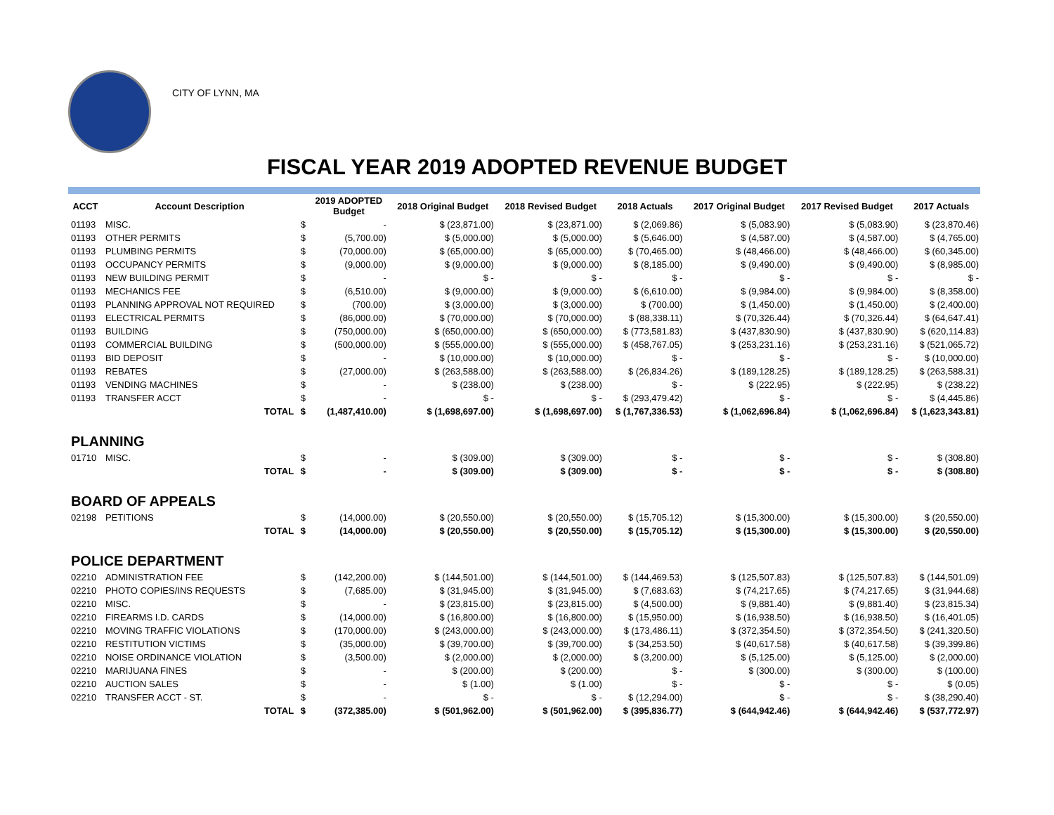CITY OF LYNN, MA
FISCAL YEAR 2019 ADOPTED REVENUE BUDGET
| ACCT | Account Description | | 2019 ADOPTED Budget | 2018 Original Budget | 2018 Revised Budget | 2018 Actuals | 2017 Original Budget | 2017 Revised Budget | 2017 Actuals |
| --- | --- | --- | --- | --- | --- | --- | --- | --- | --- |
| 01193 | MISC. | $ | - | $ (23,871.00) | $ (23,871.00) | $ (2,069.86) | $ (5,083.90) | $ (5,083.90) | $ (23,870.46) |
| 01193 | OTHER PERMITS | $ | (5,700.00) | $ (5,000.00) | $ (5,000.00) | $ (5,646.00) | $ (4,587.00) | $ (4,587.00) | $ (4,765.00) |
| 01193 | PLUMBING PERMITS | $ | (70,000.00) | $ (65,000.00) | $ (65,000.00) | $ (70,465.00) | $ (48,466.00) | $ (48,466.00) | $ (60,345.00) |
| 01193 | OCCUPANCY PERMITS | $ | (9,000.00) | $ (9,000.00) | $ (9,000.00) | $ (8,185.00) | $ (9,490.00) | $ (9,490.00) | $ (8,985.00) |
| 01193 | NEW BUILDING PERMIT | $ | - | $ - | $ - | $ - | $ - | $ - | $ - |
| 01193 | MECHANICS FEE | $ | (6,510.00) | $ (9,000.00) | $ (9,000.00) | $ (6,610.00) | $ (9,984.00) | $ (9,984.00) | $ (8,358.00) |
| 01193 | PLANNING APPROVAL NOT REQUIRED | $ | (700.00) | $ (3,000.00) | $ (3,000.00) | $ (700.00) | $ (1,450.00) | $ (1,450.00) | $ (2,400.00) |
| 01193 | ELECTRICAL PERMITS | $ | (86,000.00) | $ (70,000.00) | $ (70,000.00) | $ (88,338.11) | $ (70,326.44) | $ (70,326.44) | $ (64,647.41) |
| 01193 | BUILDING | $ | (750,000.00) | $ (650,000.00) | $ (650,000.00) | $ (773,581.83) | $ (437,830.90) | $ (437,830.90) | $ (620,114.83) |
| 01193 | COMMERCIAL BUILDING | $ | (500,000.00) | $ (555,000.00) | $ (555,000.00) | $ (458,767.05) | $ (253,231.16) | $ (253,231.16) | $ (521,065.72) |
| 01193 | BID DEPOSIT | $ | - | $ (10,000.00) | $ (10,000.00) | $ - | $ - | $ - | $ (10,000.00) |
| 01193 | REBATES | $ | (27,000.00) | $ (263,588.00) | $ (263,588.00) | $ (26,834.26) | $ (189,128.25) | $ (189,128.25) | $ (263,588.31) |
| 01193 | VENDING MACHINES | $ | - | $ (238.00) | $ (238.00) | $ - | $ (222.95) | $ (222.95) | $ (238.22) |
| 01193 | TRANSFER ACCT | $ | - | $ - | $ - | $ (293,479.42) | $ - | $ - | $ (4,445.86) |
| | TOTAL | $ | (1,487,410.00) | $ (1,698,697.00) | $ (1,698,697.00) | $ (1,767,336.53) | $ (1,062,696.84) | $ (1,062,696.84) | $ (1,623,343.81) |
| PLANNING | | | | | | | | | |
| 01710 | MISC. | $ | - | $ (309.00) | $ (309.00) | $ - | $ - | $ - | $ (308.80) |
| | TOTAL | $ | - | $ (309.00) | $ (309.00) | $ - | $ - | $ - | $ (308.80) |
| BOARD OF APPEALS | | | | | | | | | |
| 02198 | PETITIONS | $ | (14,000.00) | $ (20,550.00) | $ (20,550.00) | $ (15,705.12) | $ (15,300.00) | $ (15,300.00) | $ (20,550.00) |
| | TOTAL | $ | (14,000.00) | $ (20,550.00) | $ (20,550.00) | $ (15,705.12) | $ (15,300.00) | $ (15,300.00) | $ (20,550.00) |
| POLICE DEPARTMENT | | | | | | | | | |
| 02210 | ADMINISTRATION FEE | $ | (142,200.00) | $ (144,501.00) | $ (144,501.00) | $ (144,469.53) | $ (125,507.83) | $ (125,507.83) | $ (144,501.09) |
| 02210 | PHOTO COPIES/INS REQUESTS | $ | (7,685.00) | $ (31,945.00) | $ (31,945.00) | $ (7,683.63) | $ (74,217.65) | $ (74,217.65) | $ (31,944.68) |
| 02210 | MISC. | $ | - | $ (23,815.00) | $ (23,815.00) | $ (4,500.00) | $ (9,881.40) | $ (9,881.40) | $ (23,815.34) |
| 02210 | FIREARMS I.D. CARDS | $ | (14,000.00) | $ (16,800.00) | $ (16,800.00) | $ (15,950.00) | $ (16,938.50) | $ (16,938.50) | $ (16,401.05) |
| 02210 | MOVING TRAFFIC VIOLATIONS | $ | (170,000.00) | $ (243,000.00) | $ (243,000.00) | $ (173,486.11) | $ (372,354.50) | $ (372,354.50) | $ (241,320.50) |
| 02210 | RESTITUTION VICTIMS | $ | (35,000.00) | $ (39,700.00) | $ (39,700.00) | $ (34,253.50) | $ (40,617.58) | $ (40,617.58) | $ (39,399.86) |
| 02210 | NOISE ORDINANCE VIOLATION | $ | (3,500.00) | $ (2,000.00) | $ (2,000.00) | $ (3,200.00) | $ (5,125.00) | $ (5,125.00) | $ (2,000.00) |
| 02210 | MARIJUANA FINES | $ | - | $ (200.00) | $ (200.00) | $ - | $ (300.00) | $ (300.00) | $ (100.00) |
| 02210 | AUCTION SALES | $ | - | $ (1.00) | $ (1.00) | $ - | $ - | $ - | $ (0.05) |
| 02210 | TRANSFER ACCT - ST. | $ | - | $ - | $ - | $ (12,294.00) | $ - | $ - | $ (38,290.40) |
| | TOTAL | $ | (372,385.00) | $ (501,962.00) | $ (501,962.00) | $ (395,836.77) | $ (644,942.46) | $ (644,942.46) | $ (537,772.97) |